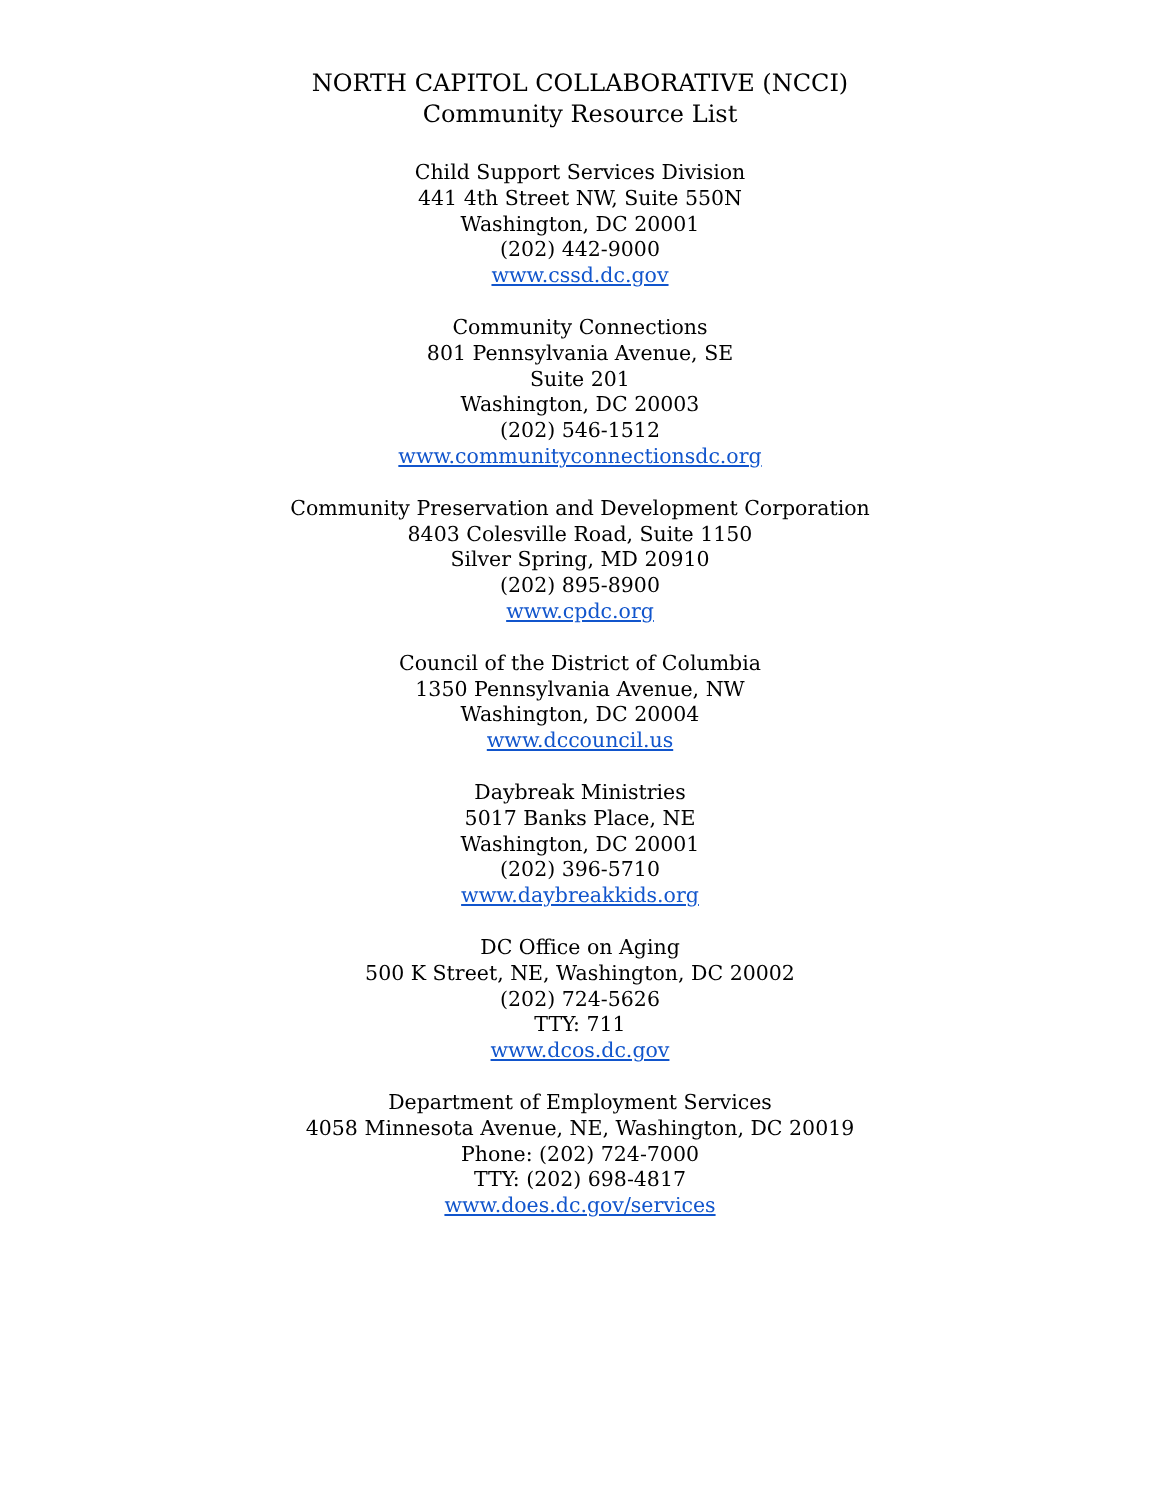NORTH CAPITOL COLLABORATIVE (NCCI)
Community Resource List
Child Support Services Division
441 4th Street NW, Suite 550N
Washington, DC 20001
(202) 442-9000
www.cssd.dc.gov
Community Connections
801 Pennsylvania Avenue, SE
Suite 201
Washington, DC 20003
(202) 546-1512
www.communityconnectionsdc.org
Community Preservation and Development Corporation
8403 Colesville Road, Suite 1150
Silver Spring, MD 20910
(202) 895-8900
www.cpdc.org
Council of the District of Columbia
1350 Pennsylvania Avenue, NW
Washington, DC 20004
www.dccouncil.us
Daybreak Ministries
5017 Banks Place, NE
Washington, DC 20001
(202) 396-5710
www.daybreakkids.org
DC Office on Aging
500 K Street, NE, Washington, DC 20002
(202) 724-5626
TTY: 711
www.dcos.dc.gov
Department of Employment Services
4058 Minnesota Avenue, NE, Washington, DC 20019
Phone: (202) 724-7000
TTY: (202) 698-4817
www.does.dc.gov/services